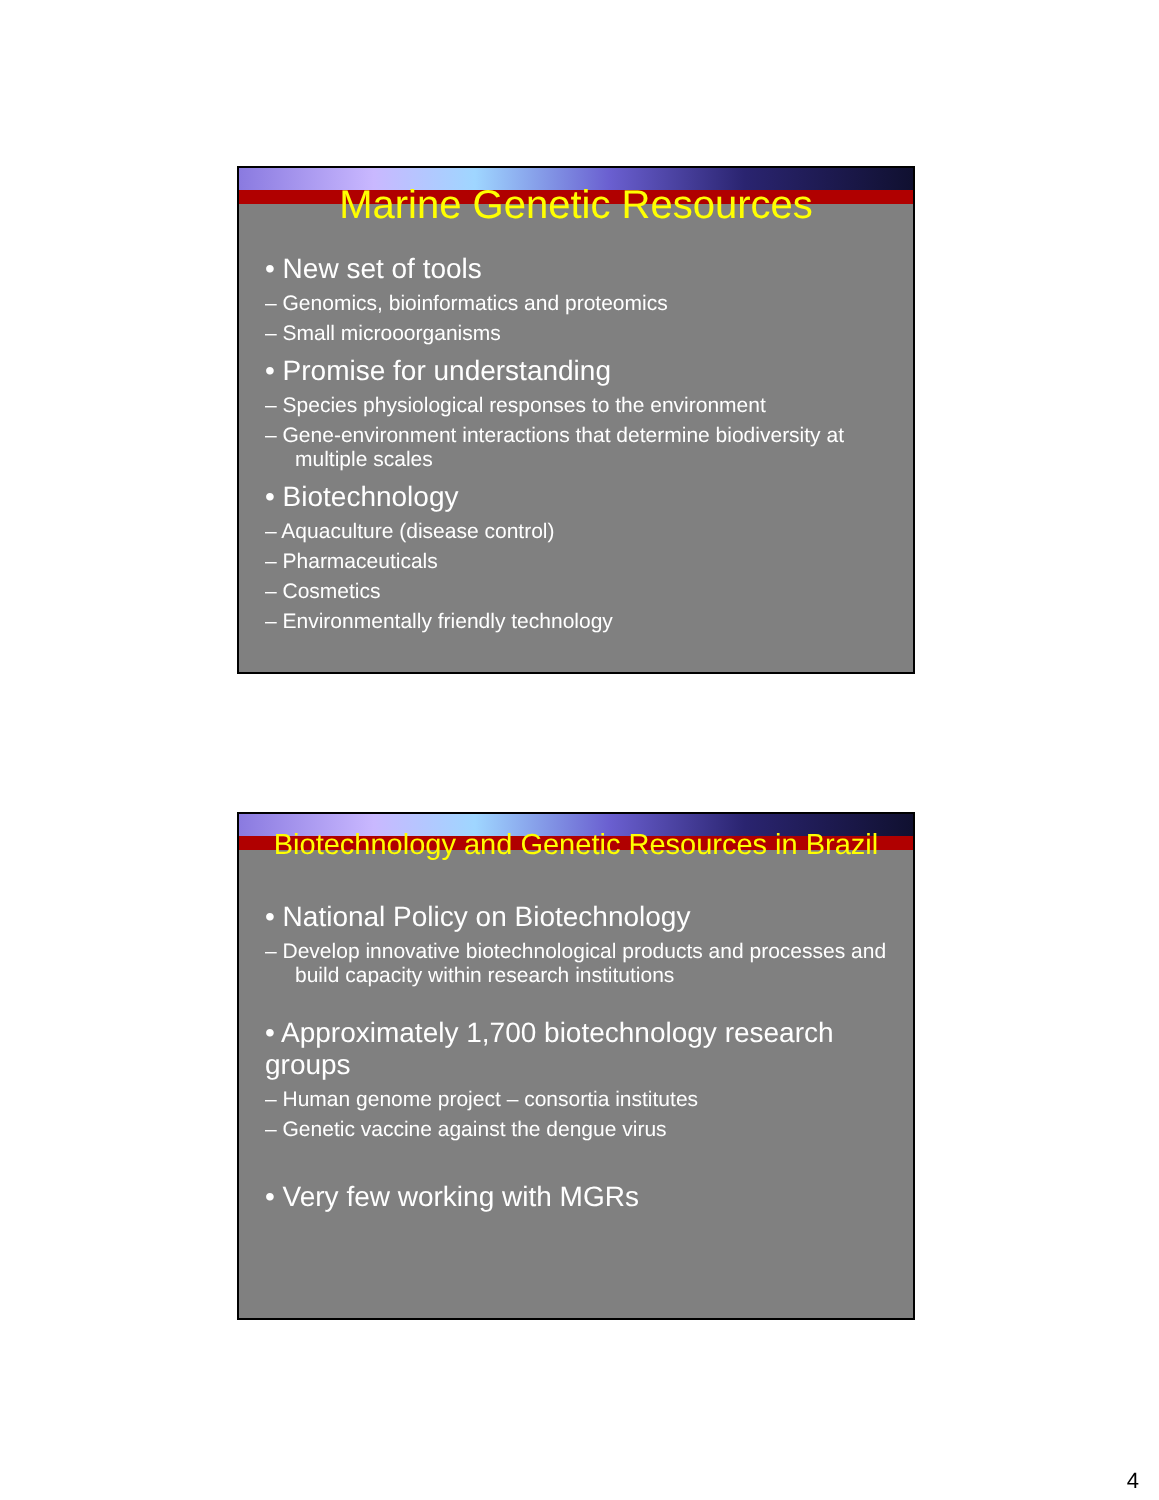Marine Genetic Resources
• New set of tools
– Genomics, bioinformatics and proteomics
– Small microoorganisms
• Promise for understanding
– Species physiological responses to the environment
– Gene-environment interactions that determine biodiversity at multiple scales
• Biotechnology
– Aquaculture (disease control)
– Pharmaceuticals
– Cosmetics
– Environmentally friendly technology
Biotechnology and Genetic Resources in Brazil
• National Policy on Biotechnology
– Develop innovative biotechnological products and processes and build capacity within research institutions
• Approximately 1,700 biotechnology research groups
– Human genome project – consortia institutes
– Genetic vaccine against the dengue virus
• Very few working with MGRs
4